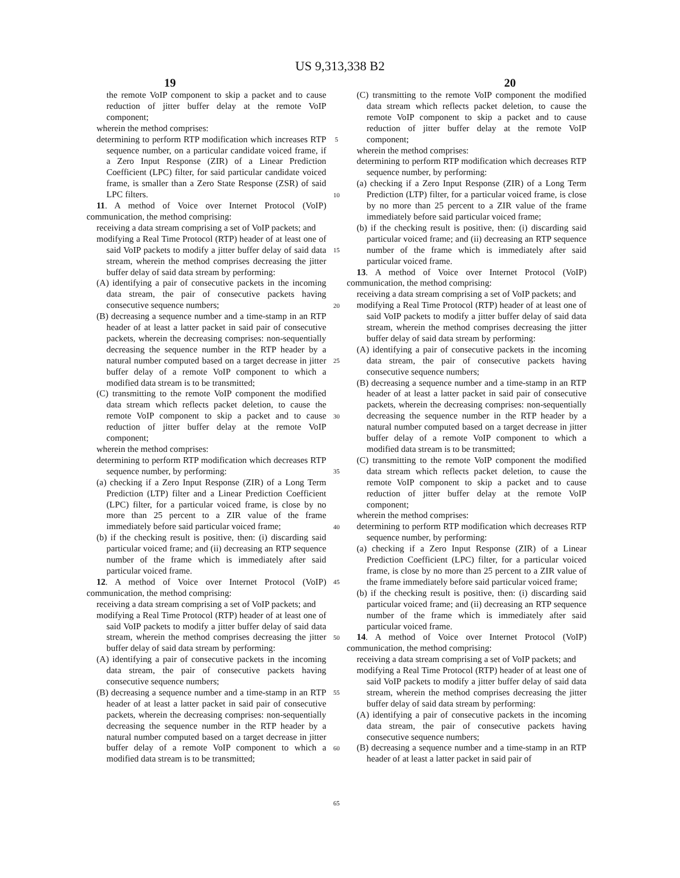US 9,313,338 B2
19 20
the remote VoIP component to skip a packet and to cause reduction of jitter buffer delay at the remote VoIP component;
wherein the method comprises:
determining to perform RTP modification which increases RTP sequence number, on a particular candidate voiced frame, if a Zero Input Response (ZIR) of a Linear Prediction Coefficient (LPC) filter, for said particular candidate voiced frame, is smaller than a Zero State Response (ZSR) of said LPC filters.
11. A method of Voice over Internet Protocol (VoIP) communication, the method comprising:
receiving a data stream comprising a set of VoIP packets; and
modifying a Real Time Protocol (RTP) header of at least one of said VoIP packets to modify a jitter buffer delay of said data stream, wherein the method comprises decreasing the jitter buffer delay of said data stream by performing:
(A) identifying a pair of consecutive packets in the incoming data stream, the pair of consecutive packets having consecutive sequence numbers;
(B) decreasing a sequence number and a time-stamp in an RTP header of at least a latter packet in said pair of consecutive packets, wherein the decreasing comprises: non-sequentially decreasing the sequence number in the RTP header by a natural number computed based on a target decrease in jitter buffer delay of a remote VoIP component to which a modified data stream is to be transmitted;
(C) transmitting to the remote VoIP component the modified data stream which reflects packet deletion, to cause the remote VoIP component to skip a packet and to cause reduction of jitter buffer delay at the remote VoIP component;
wherein the method comprises:
determining to perform RTP modification which decreases RTP sequence number, by performing:
(a) checking if a Zero Input Response (ZIR) of a Long Term Prediction (LTP) filter and a Linear Prediction Coefficient (LPC) filter, for a particular voiced frame, is close by no more than 25 percent to a ZIR value of the frame immediately before said particular voiced frame;
(b) if the checking result is positive, then: (i) discarding said particular voiced frame; and (ii) decreasing an RTP sequence number of the frame which is immediately after said particular voiced frame.
12. A method of Voice over Internet Protocol (VoIP) communication, the method comprising:
receiving a data stream comprising a set of VoIP packets; and
modifying a Real Time Protocol (RTP) header of at least one of said VoIP packets to modify a jitter buffer delay of said data stream, wherein the method comprises decreasing the jitter buffer delay of said data stream by performing:
(A) identifying a pair of consecutive packets in the incoming data stream, the pair of consecutive packets having consecutive sequence numbers;
(B) decreasing a sequence number and a time-stamp in an RTP header of at least a latter packet in said pair of consecutive packets, wherein the decreasing comprises: non-sequentially decreasing the sequence number in the RTP header by a natural number computed based on a target decrease in jitter buffer delay of a remote VoIP component to which a modified data stream is to be transmitted;
5
10
15
20
25
30
35
40
45
50
55
60
65
(C) transmitting to the remote VoIP component the modified data stream which reflects packet deletion, to cause the remote VoIP component to skip a packet and to cause reduction of jitter buffer delay at the remote VoIP component;
wherein the method comprises:
determining to perform RTP modification which decreases RTP sequence number, by performing:
(a) checking if a Zero Input Response (ZIR) of a Long Term Prediction (LTP) filter, for a particular voiced frame, is close by no more than 25 percent to a ZIR value of the frame immediately before said particular voiced frame;
(b) if the checking result is positive, then: (i) discarding said particular voiced frame; and (ii) decreasing an RTP sequence number of the frame which is immediately after said particular voiced frame.
13. A method of Voice over Internet Protocol (VoIP) communication, the method comprising:
receiving a data stream comprising a set of VoIP packets; and
modifying a Real Time Protocol (RTP) header of at least one of said VoIP packets to modify a jitter buffer delay of said data stream, wherein the method comprises decreasing the jitter buffer delay of said data stream by performing:
(A) identifying a pair of consecutive packets in the incoming data stream, the pair of consecutive packets having consecutive sequence numbers;
(B) decreasing a sequence number and a time-stamp in an RTP header of at least a latter packet in said pair of consecutive packets, wherein the decreasing comprises: non-sequentially decreasing the sequence number in the RTP header by a natural number computed based on a target decrease in jitter buffer delay of a remote VoIP component to which a modified data stream is to be transmitted;
(C) transmitting to the remote VoIP component the modified data stream which reflects packet deletion, to cause the remote VoIP component to skip a packet and to cause reduction of jitter buffer delay at the remote VoIP component;
wherein the method comprises:
determining to perform RTP modification which decreases RTP sequence number, by performing:
(a) checking if a Zero Input Response (ZIR) of a Linear Prediction Coefficient (LPC) filter, for a particular voiced frame, is close by no more than 25 percent to a ZIR value of the frame immediately before said particular voiced frame;
(b) if the checking result is positive, then: (i) discarding said particular voiced frame; and (ii) decreasing an RTP sequence number of the frame which is immediately after said particular voiced frame.
14. A method of Voice over Internet Protocol (VoIP) communication, the method comprising:
receiving a data stream comprising a set of VoIP packets; and
modifying a Real Time Protocol (RTP) header of at least one of said VoIP packets to modify a jitter buffer delay of said data stream, wherein the method comprises decreasing the jitter buffer delay of said data stream by performing:
(A) identifying a pair of consecutive packets in the incoming data stream, the pair of consecutive packets having consecutive sequence numbers;
(B) decreasing a sequence number and a time-stamp in an RTP header of at least a latter packet in said pair of